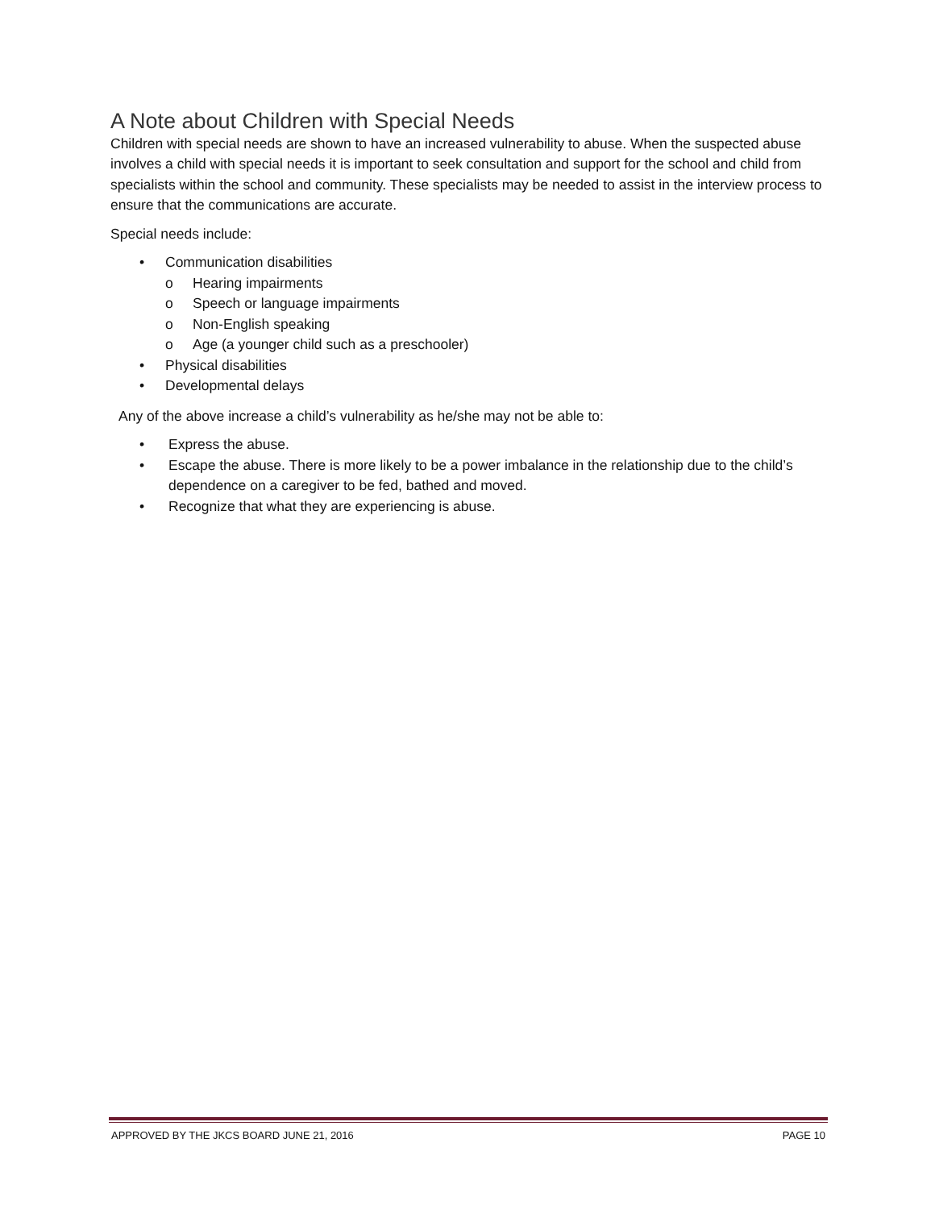A Note about Children with Special Needs
Children with special needs are shown to have an increased vulnerability to abuse. When the suspected abuse involves a child with special needs it is important to seek consultation and support for the school and child from specialists within the school and community. These specialists may be needed to assist in the interview process to ensure that the communications are accurate.
Special needs include:
• Communication disabilities
o Hearing impairments
o Speech or language impairments
o Non-English speaking
o Age (a younger child such as a preschooler)
• Physical disabilities
• Developmental delays
Any of the above increase a child’s vulnerability as he/she may not be able to:
• Express the abuse.
• Escape the abuse. There is more likely to be a power imbalance in the relationship due to the child’s dependence on a caregiver to be fed, bathed and moved.
• Recognize that what they are experiencing is abuse.
APPROVED BY THE JKCS BOARD JUNE 21, 2016 PAGE 10